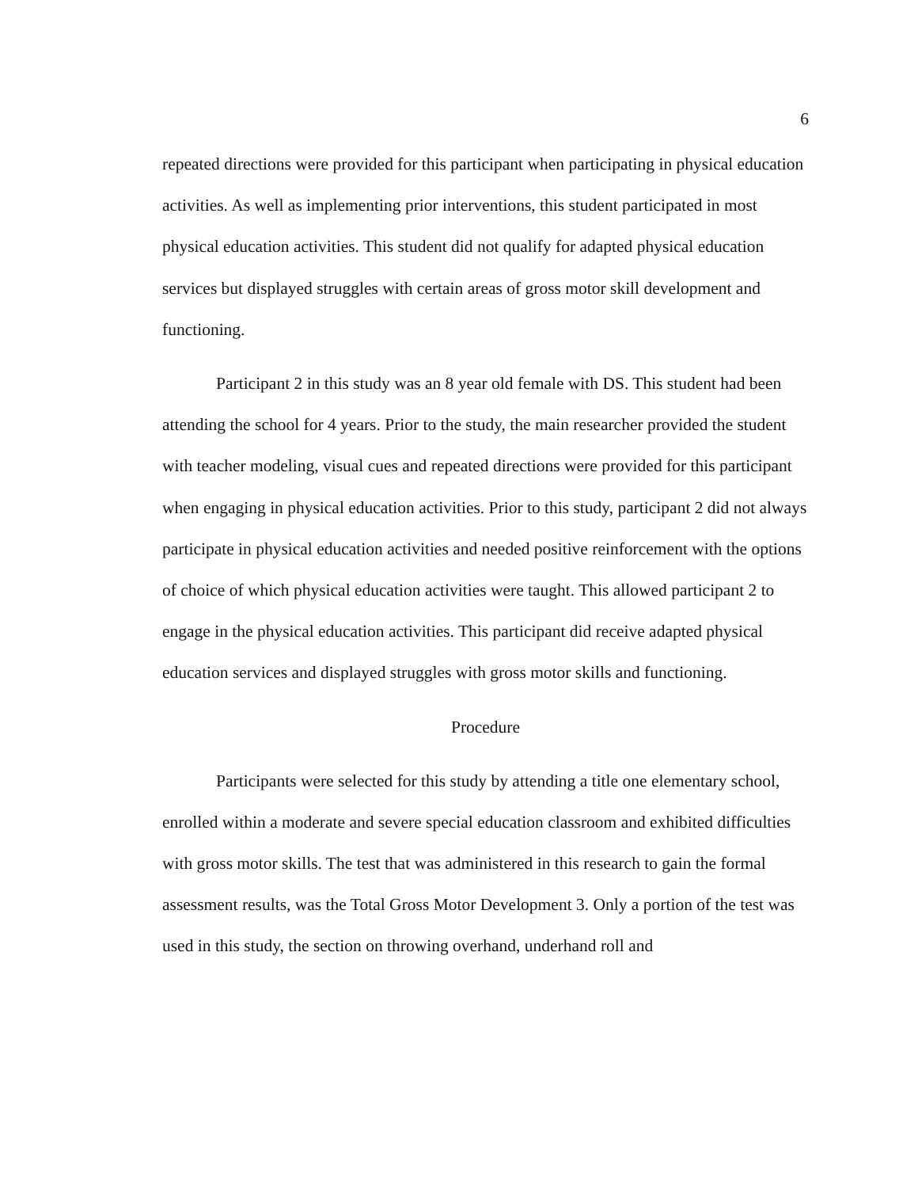6
repeated directions were provided for this participant when participating in physical education activities. As well as implementing prior interventions, this student participated in most physical education activities. This student did not qualify for adapted physical education services but displayed struggles with certain areas of gross motor skill development and functioning.
Participant 2 in this study was an 8 year old female with DS. This student had been attending the school for 4 years. Prior to the study, the main researcher provided the student with teacher modeling, visual cues and repeated directions were provided for this participant when engaging in physical education activities. Prior to this study, participant 2 did not always participate in physical education activities and needed positive reinforcement with the options of choice of which physical education activities were taught. This allowed participant 2 to engage in the physical education activities. This participant did receive adapted physical education services and displayed struggles with gross motor skills and functioning.
Procedure
Participants were selected for this study by attending a title one elementary school, enrolled within a moderate and severe special education classroom and exhibited difficulties with gross motor skills. The test that was administered in this research to gain the formal assessment results, was the Total Gross Motor Development 3. Only a portion of the test was used in this study, the section on throwing overhand, underhand roll and